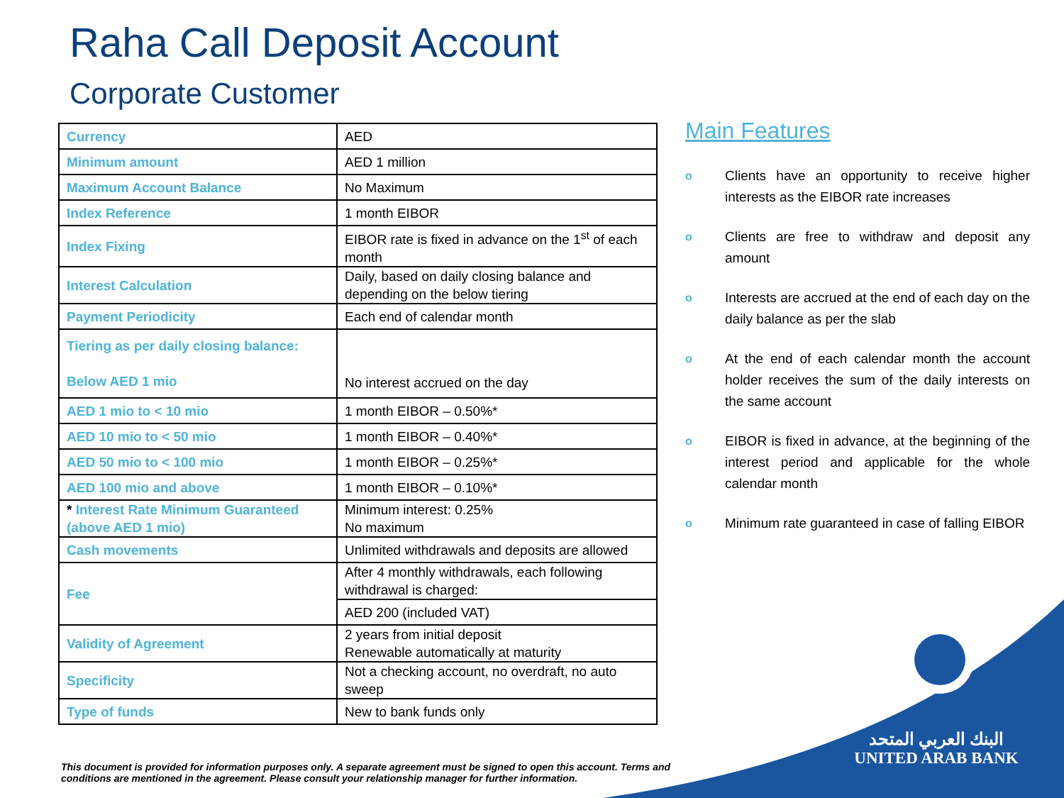Raha Call Deposit Account
Corporate Customer
| Currency | AED |
| Minimum amount | AED 1 million |
| Maximum Account Balance | No Maximum |
| Index Reference | 1 month EIBOR |
| Index Fixing | EIBOR rate is fixed in advance on the 1<sup>st</sup> of each month |
| Interest Calculation | Daily, based on daily closing balance and depending on the below tiering |
| Payment Periodicity | Each end of calendar month |
| Tiering as per daily closing balance: Below AED 1 mio | No interest accrued on the day |
| AED 1 mio to < 10 mio | 1 month EIBOR – 0.50%* |
| AED 10 mio to < 50 mio | 1 month EIBOR – 0.40%* |
| AED 50 mio to < 100 mio | 1 month EIBOR – 0.25%* |
| AED 100 mio and above | 1 month EIBOR – 0.10%* |
| * Interest Rate Minimum Guaranteed (above AED 1 mio) | Minimum interest: 0.25% No maximum |
| Cash movements | Unlimited withdrawals and deposits are allowed |
| Fee | After 4 monthly withdrawals, each following withdrawal is charged: |
| | AED 200 (included VAT) |
| Validity of Agreement | 2 years from initial deposit Renewable automatically at maturity |
| Specificity | Not a checking account, no overdraft, no auto sweep |
| Type of funds | New to bank funds only |
Main Features
o Clients have an opportunity to receive higher interests as the EIBOR rate increases
o Clients are free to withdraw and deposit any amount
o Interests are accrued at the end of each day on the daily balance as per the slab
o At the end of each calendar month the account holder receives the sum of the daily interests on the same account
o EIBOR is fixed in advance, at the beginning of the interest period and applicable for the whole calendar month
o Minimum rate guaranteed in case of falling EIBOR
This document is provided for information purposes only. A separate agreement must be signed to open this account. Terms and conditions are mentioned in the agreement. Please consult your relationship manager for further information.
البنك العربي المتحد
UNITED ARAB BANK